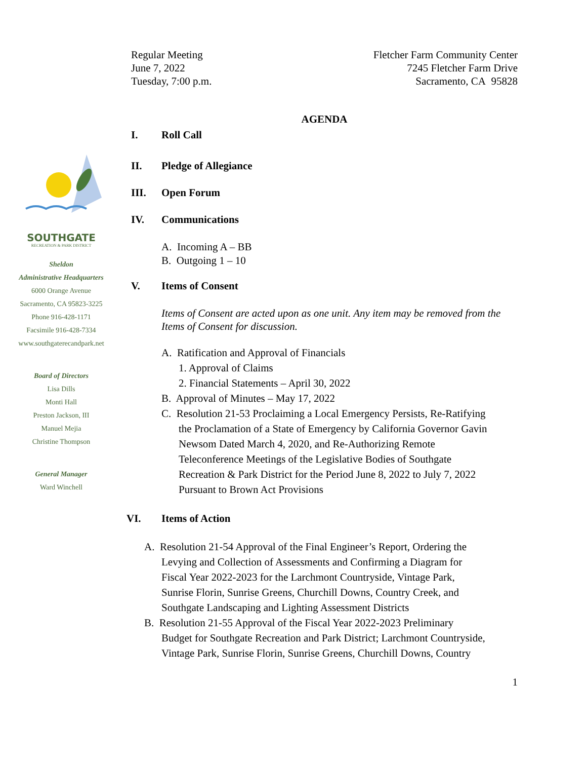SOUTHGATE
RECREATION & PARK DISTRICT
Sheldon
Administrative Headquarters
6000 Orange Avenue
Sacramento, CA 95823-3225
Phone 916-428-1171
Facsimile 916-428-7334
www.southgaterecandpark.net
Board of Directors
Lisa Dills
Monti Hall
Preston Jackson, III
Manuel Mejia
Christine Thompson
General Manager
Ward Winchell
Regular Meeting
June 7, 2022
Tuesday, 7:00 p.m.
Fletcher Farm Community Center
7245 Fletcher Farm Drive
Sacramento, CA 95828
AGENDA
I. Roll Call
II. Pledge of Allegiance
III. Open Forum
IV. Communications
A. Incoming A – BB
B. Outgoing 1 – 10
V. Items of Consent
Items of Consent are acted upon as one unit. Any item may be removed from the Items of Consent for discussion.
A. Ratification and Approval of Financials
1. Approval of Claims
2. Financial Statements – April 30, 2022
B. Approval of Minutes – May 17, 2022
C. Resolution 21-53 Proclaiming a Local Emergency Persists, Re-Ratifying
the Proclamation of a State of Emergency by California Governor Gavin
Newsom Dated March 4, 2020, and Re-Authorizing Remote
Teleconference Meetings of the Legislative Bodies of Southgate
Recreation & Park District for the Period June 8, 2022 to July 7, 2022
Pursuant to Brown Act Provisions
VI. Items of Action
A. Resolution 21-54 Approval of the Final Engineer’s Report, Ordering the
Levying and Collection of Assessments and Confirming a Diagram for
Fiscal Year 2022-2023 for the Larchmont Countryside, Vintage Park,
Sunrise Florin, Sunrise Greens, Churchill Downs, Country Creek, and
Southgate Landscaping and Lighting Assessment Districts
B. Resolution 21-55 Approval of the Fiscal Year 2022-2023 Preliminary
Budget for Southgate Recreation and Park District; Larchmont Countryside,
Vintage Park, Sunrise Florin, Sunrise Greens, Churchill Downs, Country
1